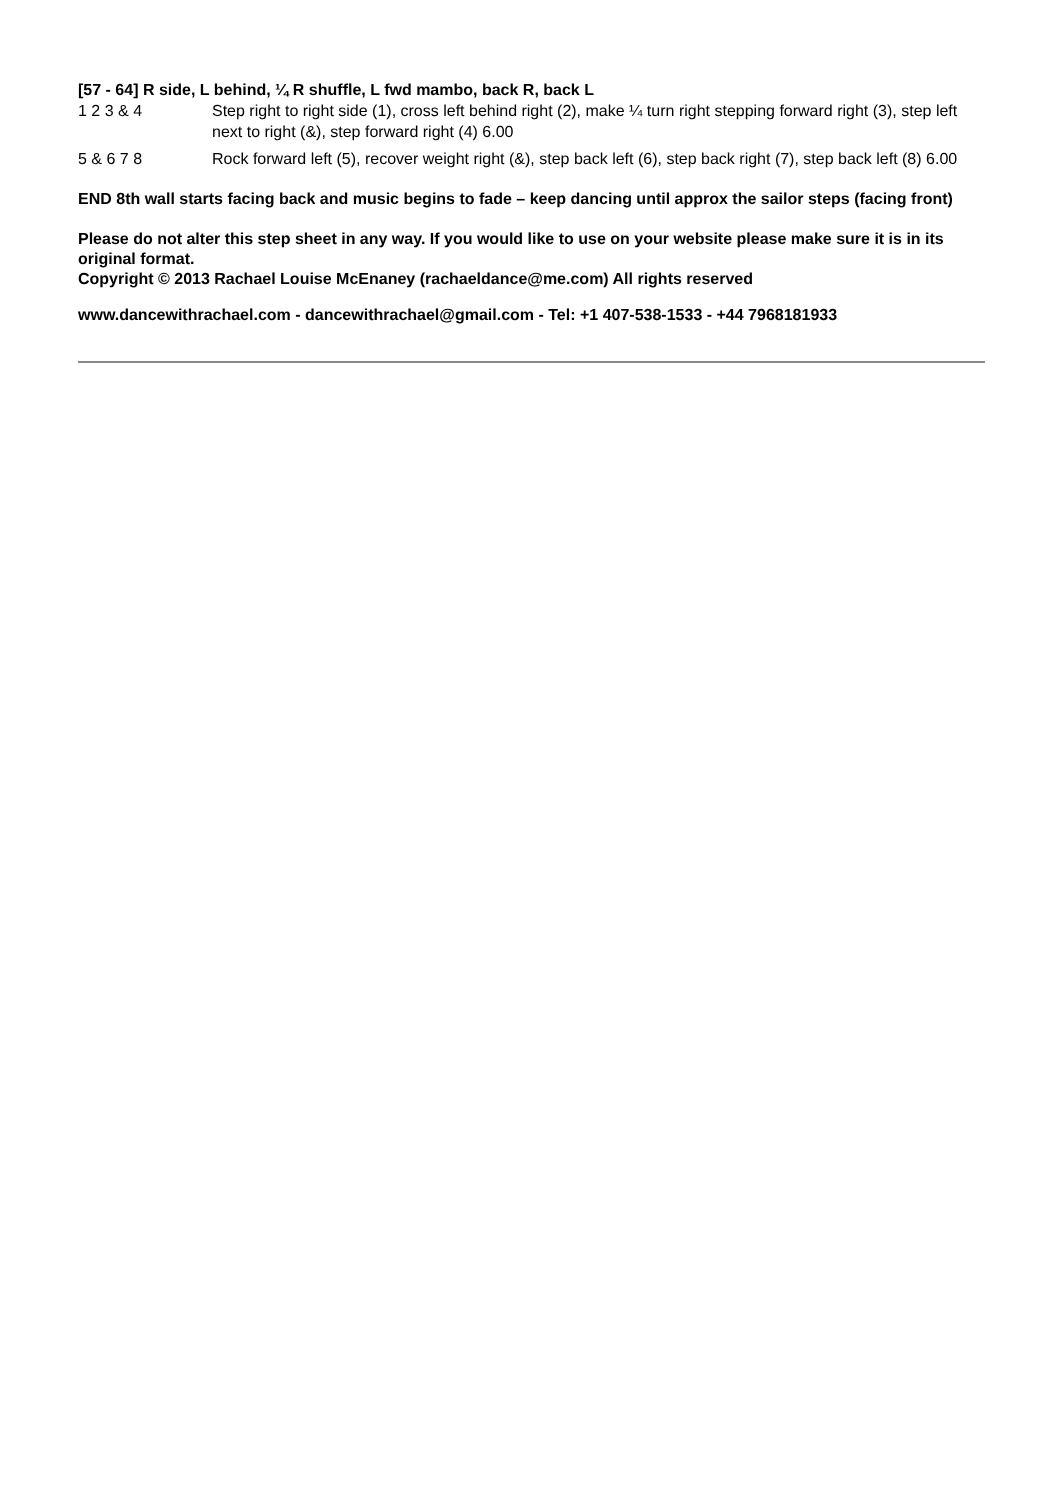[57 - 64] R side, L behind, ¼ R shuffle, L fwd mambo, back R, back L
| 1 2 3 & 4 | Step right to right side (1), cross left behind right (2), make ¼ turn right stepping forward right (3), step left next to right (&), step forward right (4) 6.00 |
| 5 & 6 7 8 | Rock forward left (5), recover weight right (&), step back left (6), step back right (7), step back left (8) 6.00 |
END 8th wall starts facing back and music begins to fade – keep dancing until approx the sailor steps (facing front)
Please do not alter this step sheet in any way. If you would like to use on your website please make sure it is in its original format.
Copyright © 2013 Rachael Louise McEnaney (rachaeldance@me.com) All rights reserved
www.dancewithrachael.com - dancewithrachael@gmail.com - Tel: +1 407-538-1533 - +44 7968181933